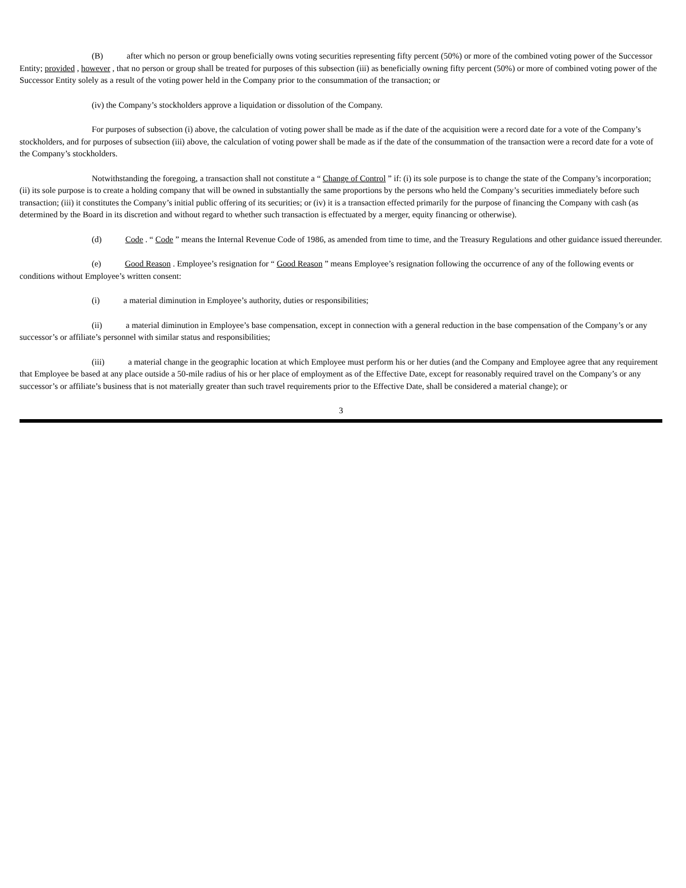(B) after which no person or group beneficially owns voting securities representing fifty percent (50%) or more of the combined voting power of the Successor Entity; provided , however , that no person or group shall be treated for purposes of this subsection (iii) as beneficially owning fifty percent (50%) or more of combined voting power of the Successor Entity solely as a result of the voting power held in the Company prior to the consummation of the transaction; or
(iv) the Company’s stockholders approve a liquidation or dissolution of the Company.
For purposes of subsection (i) above, the calculation of voting power shall be made as if the date of the acquisition were a record date for a vote of the Company’s stockholders, and for purposes of subsection (iii) above, the calculation of voting power shall be made as if the date of the consummation of the transaction were a record date for a vote of the Company’s stockholders.
Notwithstanding the foregoing, a transaction shall not constitute a “ Change of Control ” if: (i) its sole purpose is to change the state of the Company’s incorporation; (ii) its sole purpose is to create a holding company that will be owned in substantially the same proportions by the persons who held the Company’s securities immediately before such transaction; (iii) it constitutes the Company’s initial public offering of its securities; or (iv) it is a transaction effected primarily for the purpose of financing the Company with cash (as determined by the Board in its discretion and without regard to whether such transaction is effectuated by a merger, equity financing or otherwise).
(d) Code . “ Code ” means the Internal Revenue Code of 1986, as amended from time to time, and the Treasury Regulations and other guidance issued thereunder.
(e) Good Reason . Employee’s resignation for “ Good Reason ” means Employee’s resignation following the occurrence of any of the following events or conditions without Employee’s written consent:
(i) a material diminution in Employee’s authority, duties or responsibilities;
(ii) a material diminution in Employee’s base compensation, except in connection with a general reduction in the base compensation of the Company’s or any successor’s or affiliate’s personnel with similar status and responsibilities;
(iii) a material change in the geographic location at which Employee must perform his or her duties (and the Company and Employee agree that any requirement that Employee be based at any place outside a 50-mile radius of his or her place of employment as of the Effective Date, except for reasonably required travel on the Company’s or any successor’s or affiliate’s business that is not materially greater than such travel requirements prior to the Effective Date, shall be considered a material change); or
3